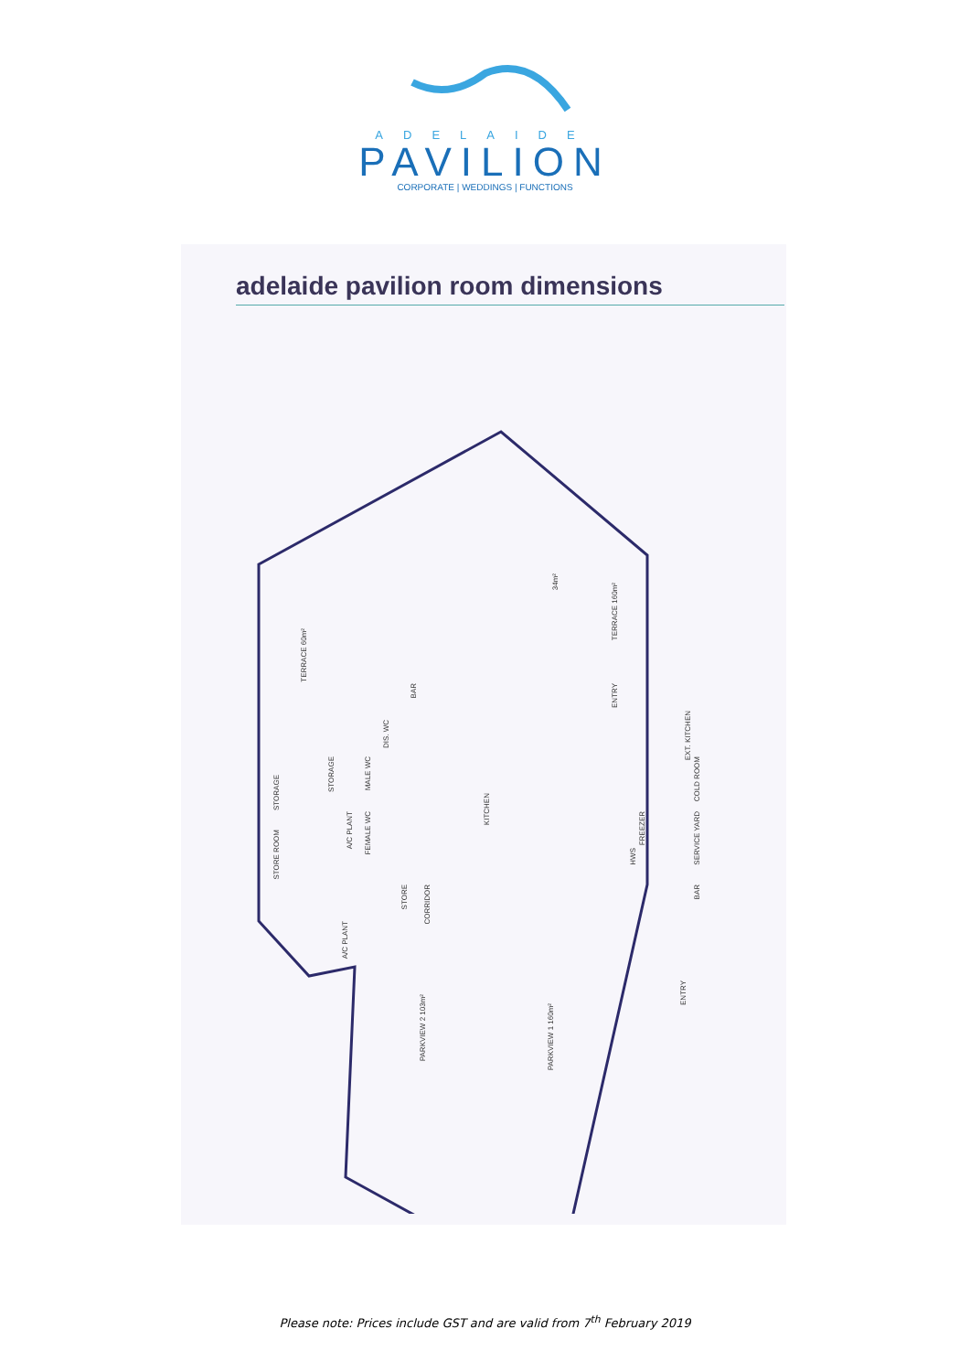ADELAIDE
PAVILION
CORPORATE | WEDDINGS | FUNCTIONS
adelaide pavilion room dimensions
34m²
TERRACE 160m²
TERRACE 60m²
ENTRY
BAR
DIS. WC
MALE WC
STORAGE
STORAGE
FEMALE WC
A/C PLANT
STORE ROOM
KITCHEN
EXT. KITCHEN
COLD ROOM
SERVICE YARD
FREEZER
HWS
BAR
STORE
CORRIDOR
A/C PLANT
PARKVIEW 2 103m²
PARKVIEW 1 160m²
ENTRY
Please note: Prices include GST and are valid from 7<sup>th</sup> February 2019